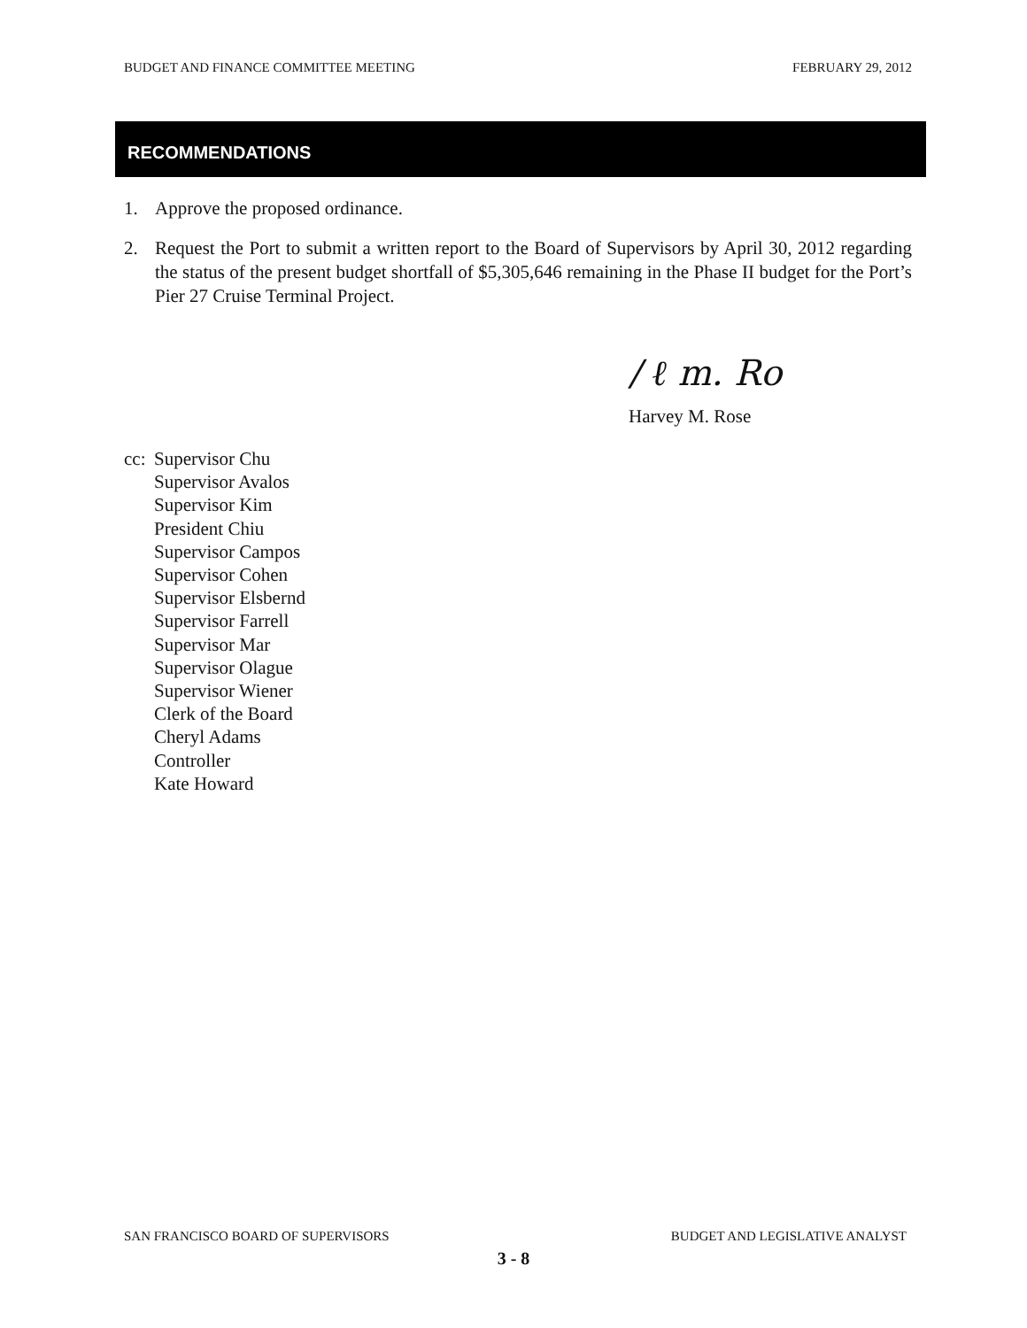BUDGET AND FINANCE COMMITTEE MEETING FEBRUARY 29, 2012
RECOMMENDATIONS
1. Approve the proposed ordinance.
2. Request the Port to submit a written report to the Board of Supervisors by April 30, 2012 regarding the status of the present budget shortfall of $5,305,646 remaining in the Phase II budget for the Port’s Pier 27 Cruise Terminal Project.
/ ℓ m. Ro
Harvey M. Rose
cc:
Supervisor Chu
Supervisor Avalos
Supervisor Kim
President Chiu
Supervisor Campos
Supervisor Cohen
Supervisor Elsbernd
Supervisor Farrell
Supervisor Mar
Supervisor Olague
Supervisor Wiener
Clerk of the Board
Cheryl Adams
Controller
Kate Howard
SAN FRANCISCO BOARD OF SUPERVISORS BUDGET AND LEGISLATIVE ANALYST
3 - 8